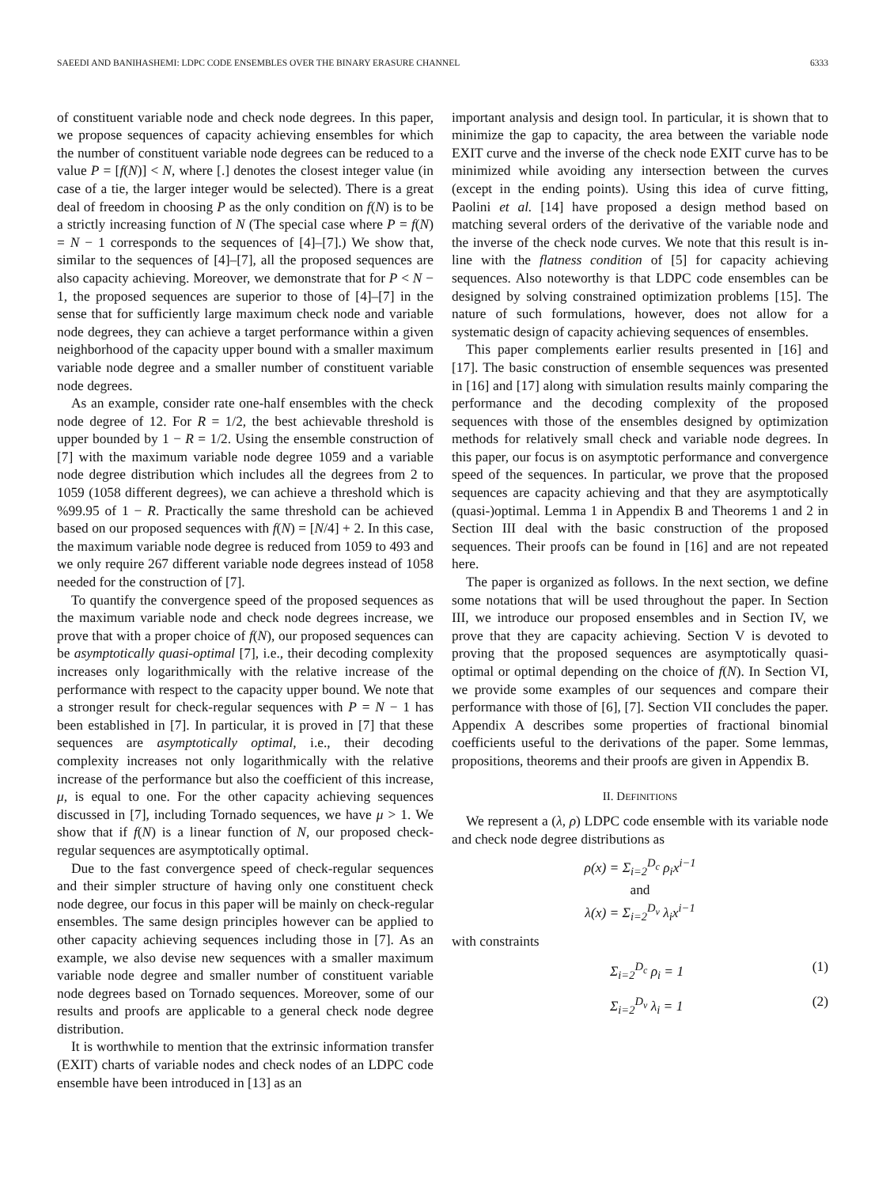SAEEDI AND BANIHASHEMI: LDPC CODE ENSEMBLES OVER THE BINARY ERASURE CHANNEL 6333
of constituent variable node and check node degrees. In this paper, we propose sequences of capacity achieving ensembles for which the number of constituent variable node degrees can be reduced to a value P = [f(N)] < N, where [.] denotes the closest integer value (in case of a tie, the larger integer would be selected). There is a great deal of freedom in choosing P as the only condition on f(N) is to be a strictly increasing function of N (The special case where P = f(N) = N − 1 corresponds to the sequences of [4]–[7].) We show that, similar to the sequences of [4]–[7], all the proposed sequences are also capacity achieving. Moreover, we demonstrate that for P < N − 1, the proposed sequences are superior to those of [4]–[7] in the sense that for sufficiently large maximum check node and variable node degrees, they can achieve a target performance within a given neighborhood of the capacity upper bound with a smaller maximum variable node degree and a smaller number of constituent variable node degrees.
As an example, consider rate one-half ensembles with the check node degree of 12. For R = 1/2, the best achievable threshold is upper bounded by 1 − R = 1/2. Using the ensemble construction of [7] with the maximum variable node degree 1059 and a variable node degree distribution which includes all the degrees from 2 to 1059 (1058 different degrees), we can achieve a threshold which is %99.95 of 1 − R. Practically the same threshold can be achieved based on our proposed sequences with f(N) = [N/4] + 2. In this case, the maximum variable node degree is reduced from 1059 to 493 and we only require 267 different variable node degrees instead of 1058 needed for the construction of [7].
To quantify the convergence speed of the proposed sequences as the maximum variable node and check node degrees increase, we prove that with a proper choice of f(N), our proposed sequences can be asymptotically quasi-optimal [7], i.e., their decoding complexity increases only logarithmically with the relative increase of the performance with respect to the capacity upper bound. We note that a stronger result for check-regular sequences with P = N − 1 has been established in [7]. In particular, it is proved in [7] that these sequences are asymptotically optimal, i.e., their decoding complexity increases not only logarithmically with the relative increase of the performance but also the coefficient of this increase, μ, is equal to one. For the other capacity achieving sequences discussed in [7], including Tornado sequences, we have μ > 1. We show that if f(N) is a linear function of N, our proposed check-regular sequences are asymptotically optimal.
Due to the fast convergence speed of check-regular sequences and their simpler structure of having only one constituent check node degree, our focus in this paper will be mainly on check-regular ensembles. The same design principles however can be applied to other capacity achieving sequences including those in [7]. As an example, we also devise new sequences with a smaller maximum variable node degree and smaller number of constituent variable node degrees based on Tornado sequences. Moreover, some of our results and proofs are applicable to a general check node degree distribution.
It is worthwhile to mention that the extrinsic information transfer (EXIT) charts of variable nodes and check nodes of an LDPC code ensemble have been introduced in [13] as an
important analysis and design tool. In particular, it is shown that to minimize the gap to capacity, the area between the variable node EXIT curve and the inverse of the check node EXIT curve has to be minimized while avoiding any intersection between the curves (except in the ending points). Using this idea of curve fitting, Paolini et al. [14] have proposed a design method based on matching several orders of the derivative of the variable node and the inverse of the check node curves. We note that this result is in-line with the flatness condition of [5] for capacity achieving sequences. Also noteworthy is that LDPC code ensembles can be designed by solving constrained optimization problems [15]. The nature of such formulations, however, does not allow for a systematic design of capacity achieving sequences of ensembles.
This paper complements earlier results presented in [16] and [17]. The basic construction of ensemble sequences was presented in [16] and [17] along with simulation results mainly comparing the performance and the decoding complexity of the proposed sequences with those of the ensembles designed by optimization methods for relatively small check and variable node degrees. In this paper, our focus is on asymptotic performance and convergence speed of the sequences. In particular, we prove that the proposed sequences are capacity achieving and that they are asymptotically (quasi-)optimal. Lemma 1 in Appendix B and Theorems 1 and 2 in Section III deal with the basic construction of the proposed sequences. Their proofs can be found in [16] and are not repeated here.
The paper is organized as follows. In the next section, we define some notations that will be used throughout the paper. In Section III, we introduce our proposed ensembles and in Section IV, we prove that they are capacity achieving. Section V is devoted to proving that the proposed sequences are asymptotically quasi-optimal or optimal depending on the choice of f(N). In Section VI, we provide some examples of our sequences and compare their performance with those of [6], [7]. Section VII concludes the paper. Appendix A describes some properties of fractional binomial coefficients useful to the derivations of the paper. Some lemmas, propositions, theorems and their proofs are given in Appendix B.
II. DEFINITIONS
We represent a (λ, ρ) LDPC code ensemble with its variable node and check node degree distributions as
ρ(x) = Σ<sub>i=2</sub><sup>D<sub>c</sub></sup> ρ<sub>i</sub>x<sup>i−1</sup>
and
λ(x) = Σ<sub>i=2</sub><sup>D<sub>v</sub></sup> λ<sub>i</sub>x<sup>i−1</sup>
with constraints
Σ<sub>i=2</sub><sup>D<sub>c</sub></sup> ρ<sub>i</sub> = 1 (1)
Σ<sub>i=2</sub><sup>D<sub>v</sub></sup> λ<sub>i</sub> = 1 (2)